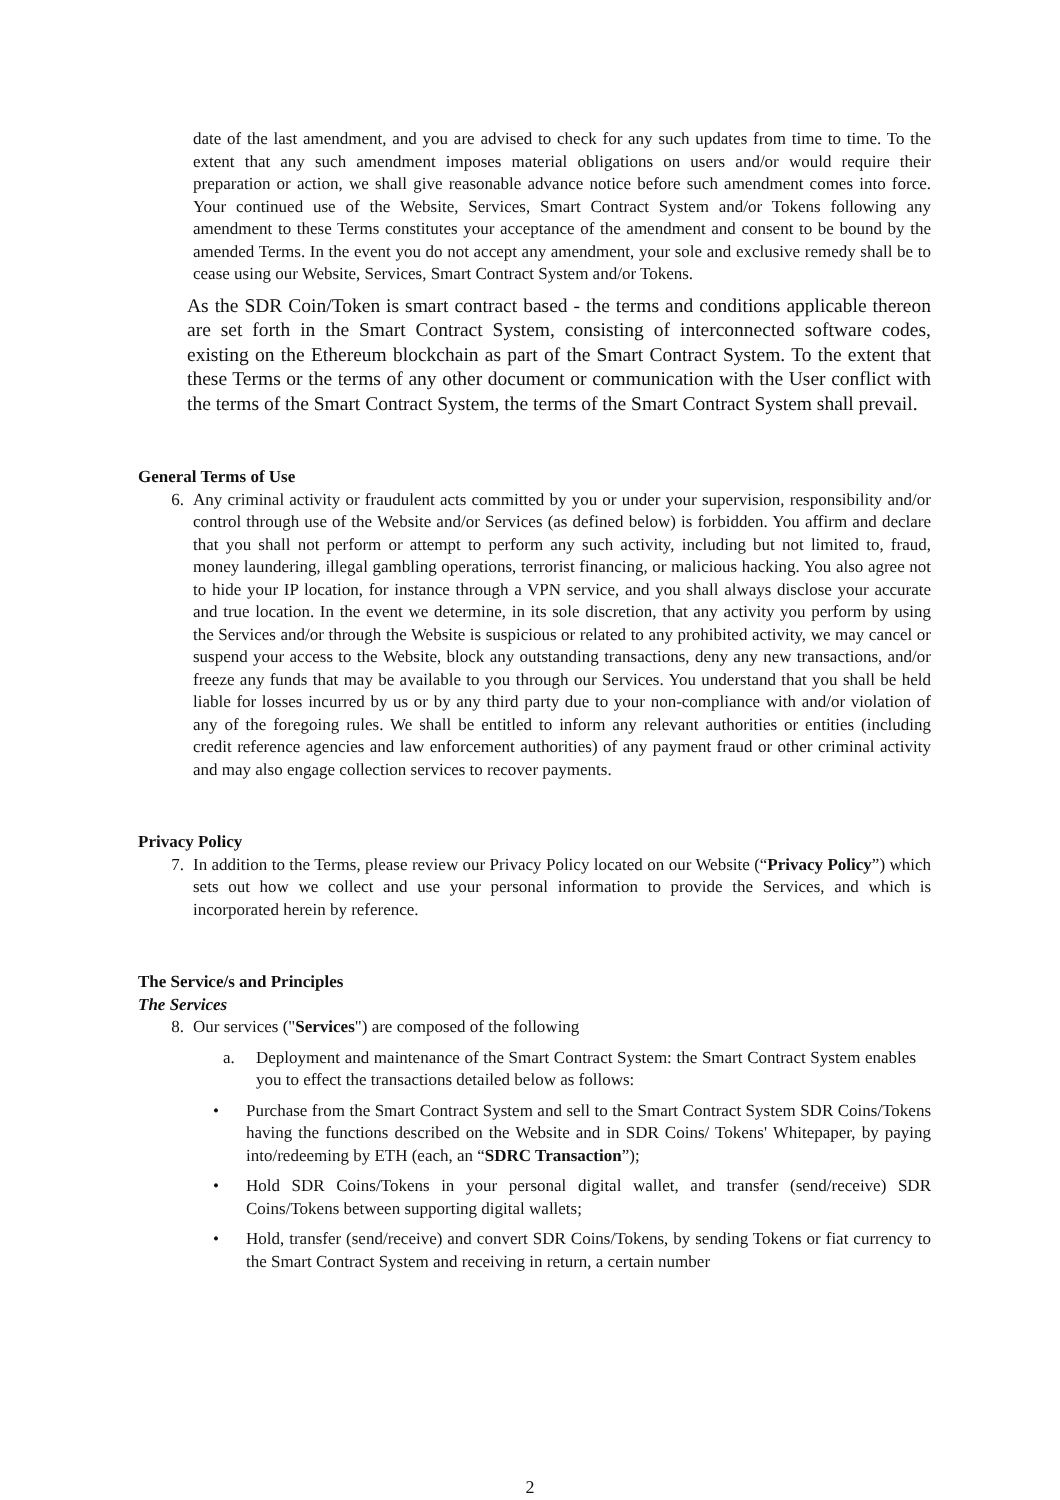date of the last amendment, and you are advised to check for any such updates from time to time. To the extent that any such amendment imposes material obligations on users and/or would require their preparation or action, we shall give reasonable advance notice before such amendment comes into force. Your continued use of the Website, Services, Smart Contract System and/or Tokens following any amendment to these Terms constitutes your acceptance of the amendment and consent to be bound by the amended Terms. In the event you do not accept any amendment, your sole and exclusive remedy shall be to cease using our Website, Services, Smart Contract System and/or Tokens.
As the SDR Coin/Token is smart contract based - the terms and conditions applicable thereon are set forth in the Smart Contract System, consisting of interconnected software codes, existing on the Ethereum blockchain as part of the Smart Contract System. To the extent that these Terms or the terms of any other document or communication with the User conflict with the terms of the Smart Contract System, the terms of the Smart Contract System shall prevail.
General Terms of Use
6. Any criminal activity or fraudulent acts committed by you or under your supervision, responsibility and/or control through use of the Website and/or Services (as defined below) is forbidden. You affirm and declare that you shall not perform or attempt to perform any such activity, including but not limited to, fraud, money laundering, illegal gambling operations, terrorist financing, or malicious hacking. You also agree not to hide your IP location, for instance through a VPN service, and you shall always disclose your accurate and true location. In the event we determine, in its sole discretion, that any activity you perform by using the Services and/or through the Website is suspicious or related to any prohibited activity, we may cancel or suspend your access to the Website, block any outstanding transactions, deny any new transactions, and/or freeze any funds that may be available to you through our Services. You understand that you shall be held liable for losses incurred by us or by any third party due to your non-compliance with and/or violation of any of the foregoing rules. We shall be entitled to inform any relevant authorities or entities (including credit reference agencies and law enforcement authorities) of any payment fraud or other criminal activity and may also engage collection services to recover payments.
Privacy Policy
7. In addition to the Terms, please review our Privacy Policy located on our Website (“Privacy Policy”) which sets out how we collect and use your personal information to provide the Services, and which is incorporated herein by reference.
The Service/s and Principles
The Services
8. Our services ("Services") are composed of the following
a. Deployment and maintenance of the Smart Contract System: the Smart Contract System enables you to effect the transactions detailed below as follows:
• Purchase from the Smart Contract System and sell to the Smart Contract System SDR Coins/Tokens having the functions described on the Website and in SDR Coins/ Tokens' Whitepaper, by paying into/redeeming by ETH (each, an “SDRC Transaction”);
• Hold SDR Coins/Tokens in your personal digital wallet, and transfer (send/receive) SDR Coins/Tokens between supporting digital wallets;
• Hold, transfer (send/receive) and convert SDR Coins/Tokens, by sending Tokens or fiat currency to the Smart Contract System and receiving in return, a certain number
2